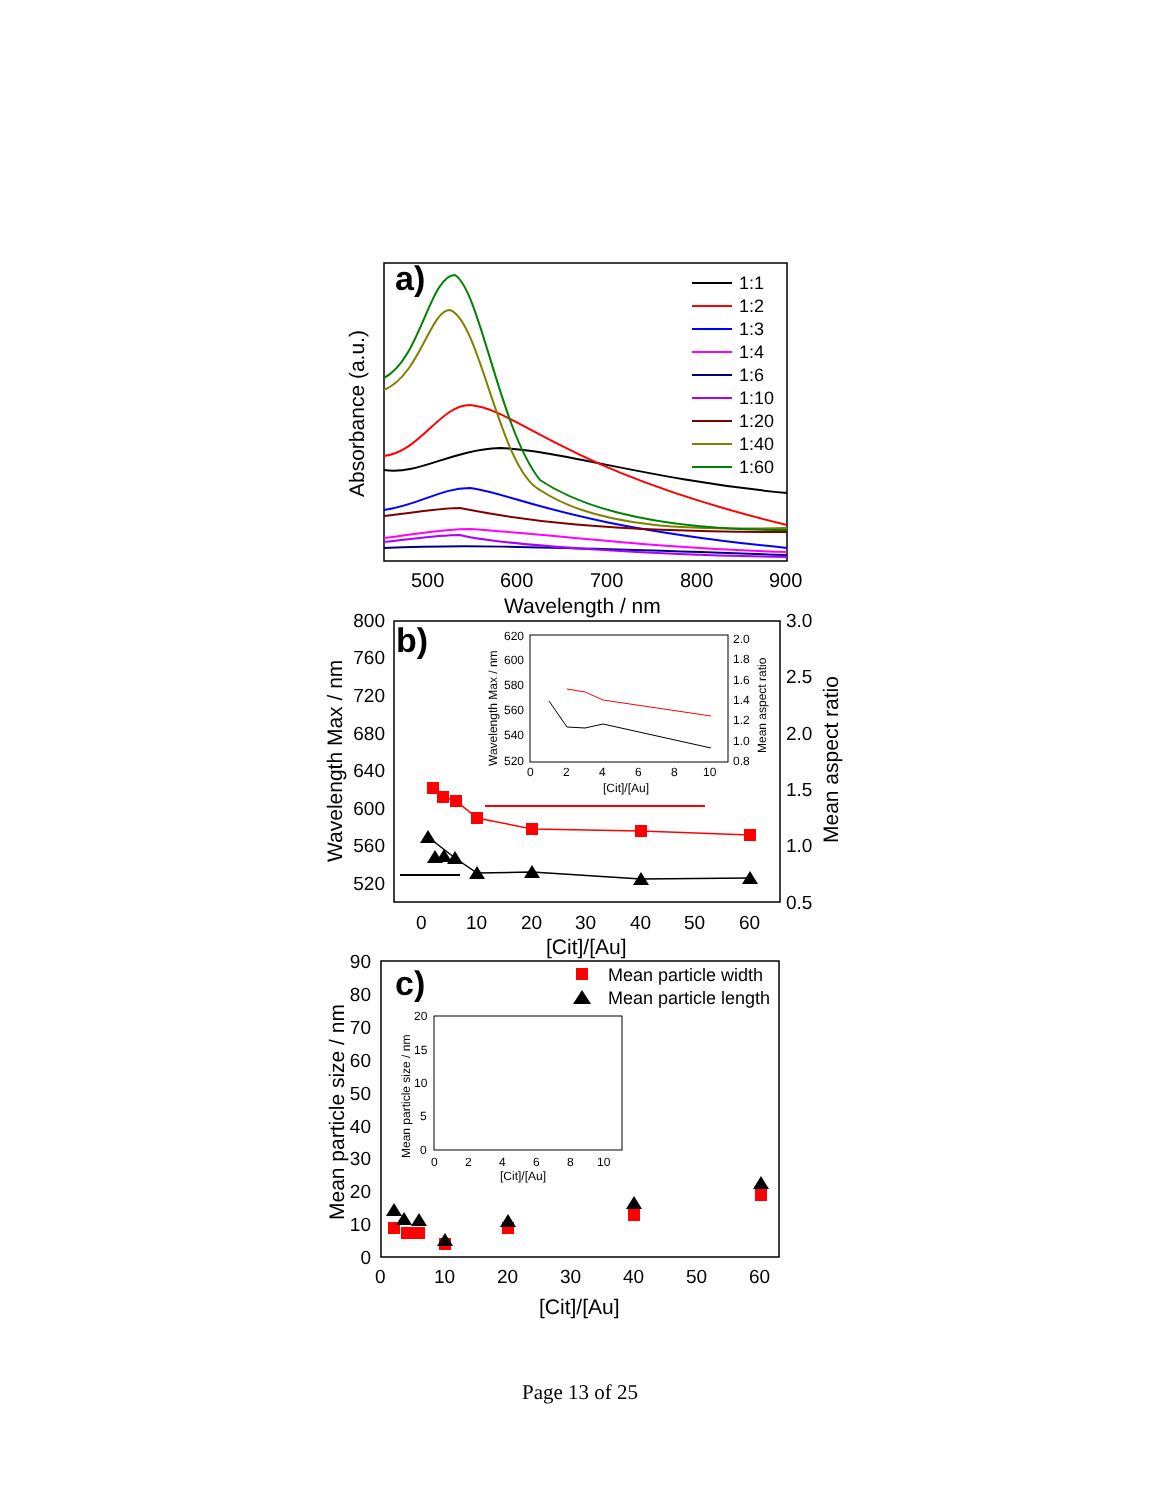a)
1:1
1:2
1:3
1:4
1:6
1:10
1:20
1:40
1:60
500
600
700
800
900
Wavelength / nm
Absorbance (a.u.)
b)
800
760
720
680
640
600
560
520
3.0
2.5
2.0
1.5
1.0
0.5
0
10
20
30
40
50
60
[Cit]/[Au]
Wavelength Max / nm
Mean aspect ratio
620
600
580
560
540
520
2.0
1.8
1.6
1.4
1.2
1.0
0.8
0
2
4
6
8
10
[Cit]/[Au]
Wavelength Max / nm
Mean aspect ratio
c)
90
80
70
60
50
40
30
20
10
0
0
10
20
30
40
50
60
[Cit]/[Au]
Mean particle size / nm
Mean particle width
Mean particle length
20
15
10
5
0
0
2
4
6
8
10
[Cit]/[Au]
Mean particle size / nm
Page 13 of 25